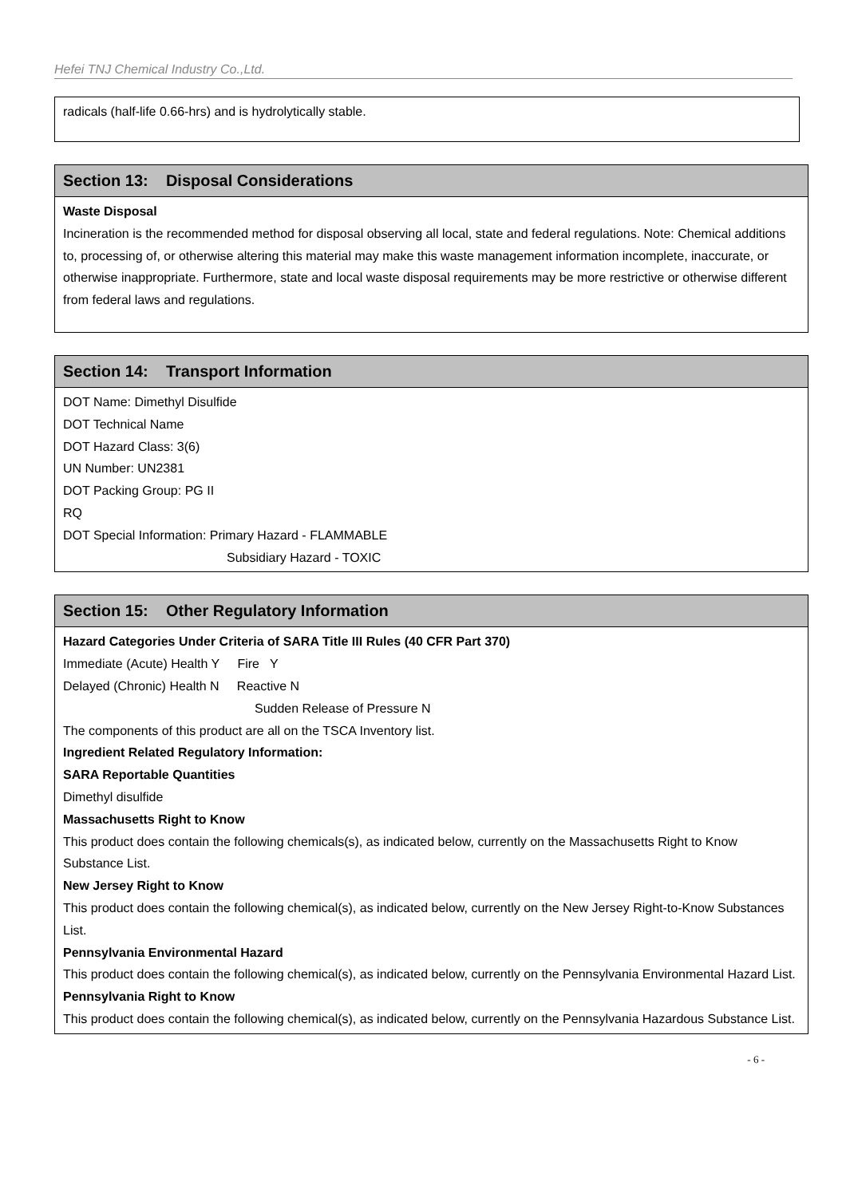Hefei TNJ Chemical Industry Co.,Ltd.
radicals (half-life 0.66-hrs) and is hydrolytically stable.
Section 13: Disposal Considerations
Waste Disposal
Incineration is the recommended method for disposal observing all local, state and federal regulations. Note: Chemical additions to, processing of, or otherwise altering this material may make this waste management information incomplete, inaccurate, or otherwise inappropriate. Furthermore, state and local waste disposal requirements may be more restrictive or otherwise different from federal laws and regulations.
Section 14: Transport Information
DOT Name: Dimethyl Disulfide
DOT Technical Name
DOT Hazard Class: 3(6)
UN Number: UN2381
DOT Packing Group: PG II
RQ
DOT Special Information: Primary Hazard - FLAMMABLE
Subsidiary Hazard - TOXIC
Section 15: Other Regulatory Information
Hazard Categories Under Criteria of SARA Title III Rules (40 CFR Part 370)
Immediate (Acute) Health Y Fire Y
Delayed (Chronic) Health N Reactive N
Sudden Release of Pressure N
The components of this product are all on the TSCA Inventory list.
Ingredient Related Regulatory Information:
SARA Reportable Quantities
Dimethyl disulfide
Massachusetts Right to Know
This product does contain the following chemicals(s), as indicated below, currently on the Massachusetts Right to Know Substance List.
New Jersey Right to Know
This product does contain the following chemical(s), as indicated below, currently on the New Jersey Right-to-Know Substances List.
Pennsylvania Environmental Hazard
This product does contain the following chemical(s), as indicated below, currently on the Pennsylvania Environmental Hazard List.
Pennsylvania Right to Know
This product does contain the following chemical(s), as indicated below, currently on the Pennsylvania Hazardous Substance List.
- 6 -